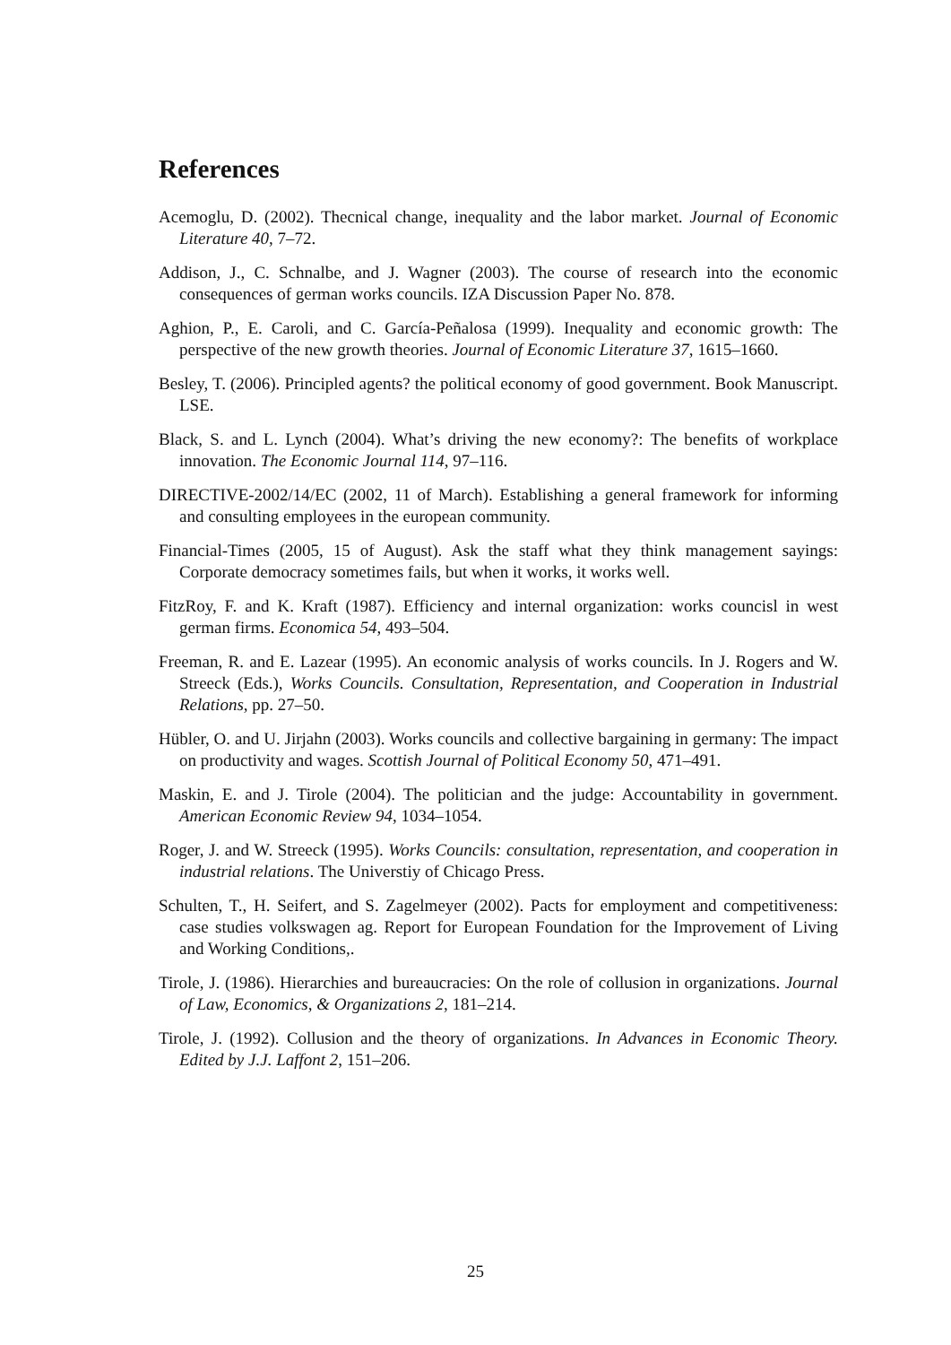References
Acemoglu, D. (2002). Thecnical change, inequality and the labor market. Journal of Economic Literature 40, 7–72.
Addison, J., C. Schnalbe, and J. Wagner (2003). The course of research into the economic consequences of german works councils. IZA Discussion Paper No. 878.
Aghion, P., E. Caroli, and C. García-Peñalosa (1999). Inequality and economic growth: The perspective of the new growth theories. Journal of Economic Literature 37, 1615–1660.
Besley, T. (2006). Principled agents? the political economy of good government. Book Manuscript. LSE.
Black, S. and L. Lynch (2004). What’s driving the new economy?: The benefits of workplace innovation. The Economic Journal 114, 97–116.
DIRECTIVE-2002/14/EC (2002, 11 of March). Establishing a general framework for informing and consulting employees in the european community.
Financial-Times (2005, 15 of August). Ask the staff what they think management sayings: Corporate democracy sometimes fails, but when it works, it works well.
FitzRoy, F. and K. Kraft (1987). Efficiency and internal organization: works councisl in west german firms. Economica 54, 493–504.
Freeman, R. and E. Lazear (1995). An economic analysis of works councils. In J. Rogers and W. Streeck (Eds.), Works Councils. Consultation, Representation, and Cooperation in Industrial Relations, pp. 27–50.
Hübler, O. and U. Jirjahn (2003). Works councils and collective bargaining in germany: The impact on productivity and wages. Scottish Journal of Political Economy 50, 471–491.
Maskin, E. and J. Tirole (2004). The politician and the judge: Accountability in government. American Economic Review 94, 1034–1054.
Roger, J. and W. Streeck (1995). Works Councils: consultation, representation, and cooperation in industrial relations. The Universtiy of Chicago Press.
Schulten, T., H. Seifert, and S. Zagelmeyer (2002). Pacts for employment and competitiveness: case studies volkswagen ag. Report for European Foundation for the Improvement of Living and Working Conditions,.
Tirole, J. (1986). Hierarchies and bureaucracies: On the role of collusion in organizations. Journal of Law, Economics, & Organizations 2, 181–214.
Tirole, J. (1992). Collusion and the theory of organizations. In Advances in Economic Theory. Edited by J.J. Laffont 2, 151–206.
25